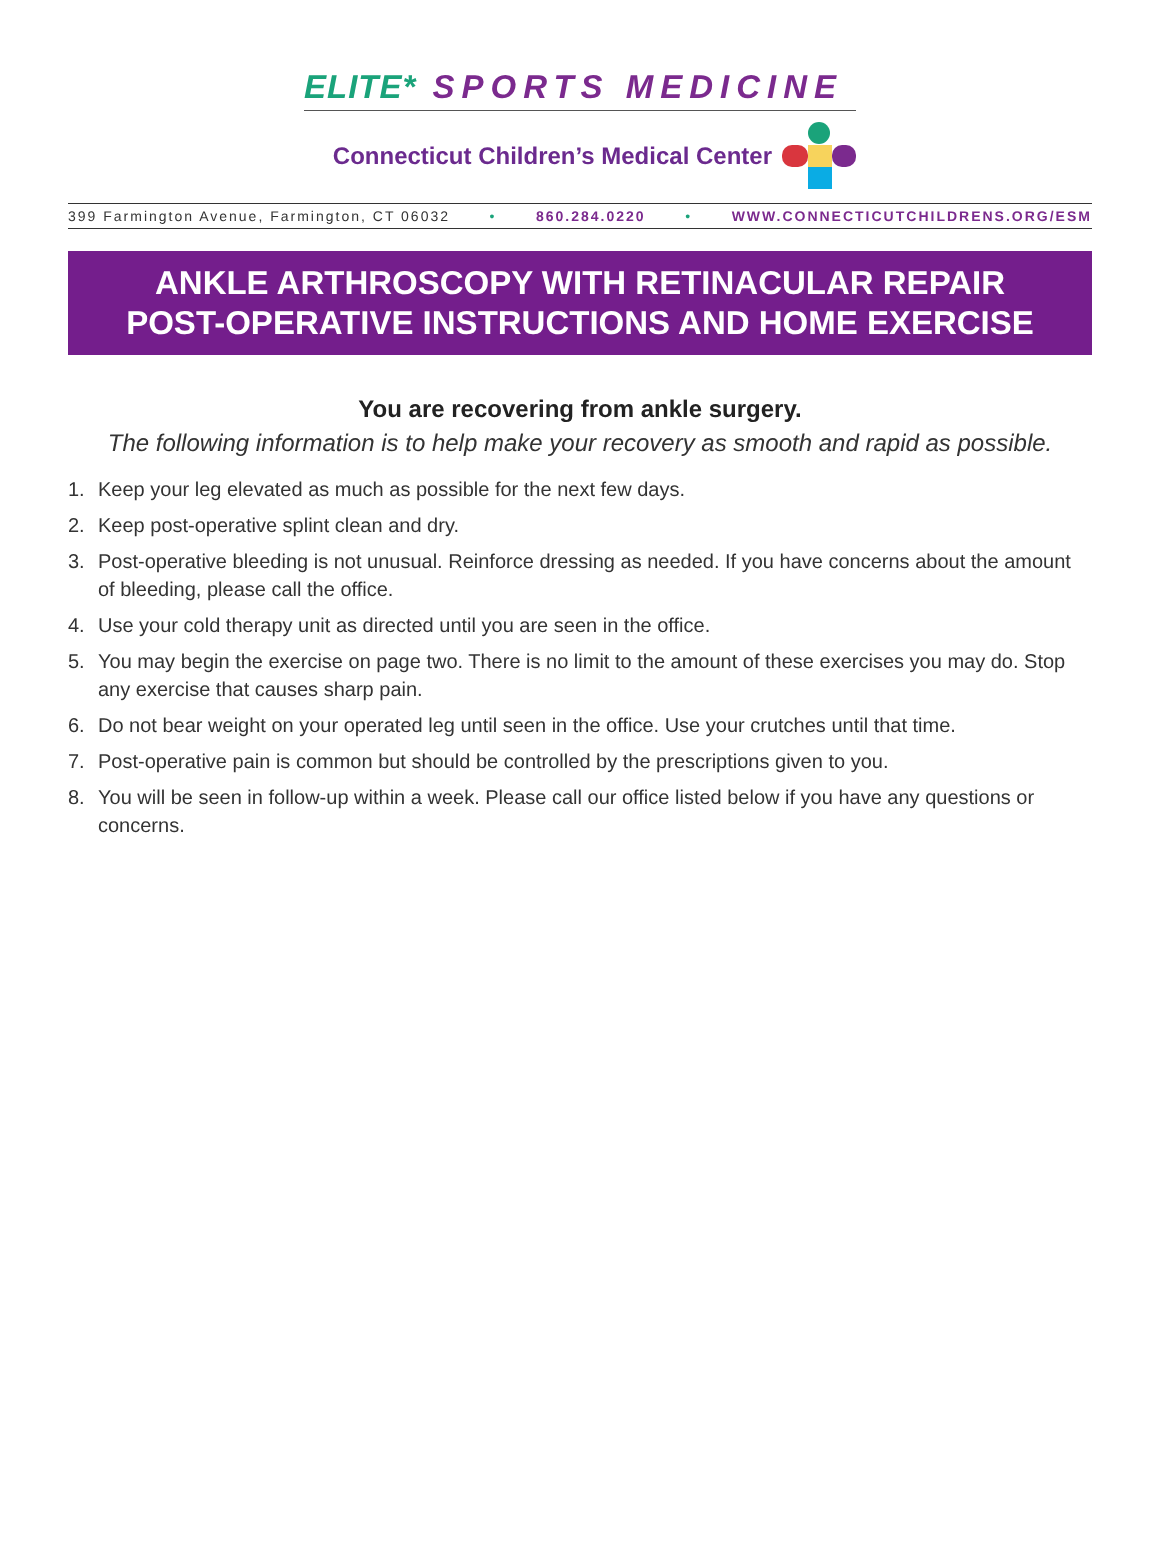ELITE* SPORTS MEDICINE
Connecticut Children’s Medical Center
399 Farmington Avenue, Farmington, CT 06032 • 860.284.0220 • WWW.CONNECTICUTCHILDRENS.ORG/ESM
ANKLE ARTHROSCOPY WITH RETINACULAR REPAIR
POST-OPERATIVE INSTRUCTIONS AND HOME EXERCISE
You are recovering from ankle surgery.
The following information is to help make your recovery as smooth and rapid as possible.
1. Keep your leg elevated as much as possible for the next few days.
2. Keep post-operative splint clean and dry.
3. Post-operative bleeding is not unusual. Reinforce dressing as needed. If you have concerns about the amount of bleeding, please call the office.
4. Use your cold therapy unit as directed until you are seen in the office.
5. You may begin the exercise on page two. There is no limit to the amount of these exercises you may do. Stop any exercise that causes sharp pain.
6. Do not bear weight on your operated leg until seen in the office. Use your crutches until that time.
7. Post-operative pain is common but should be controlled by the prescriptions given to you.
8. You will be seen in follow-up within a week. Please call our office listed below if you have any questions or concerns.